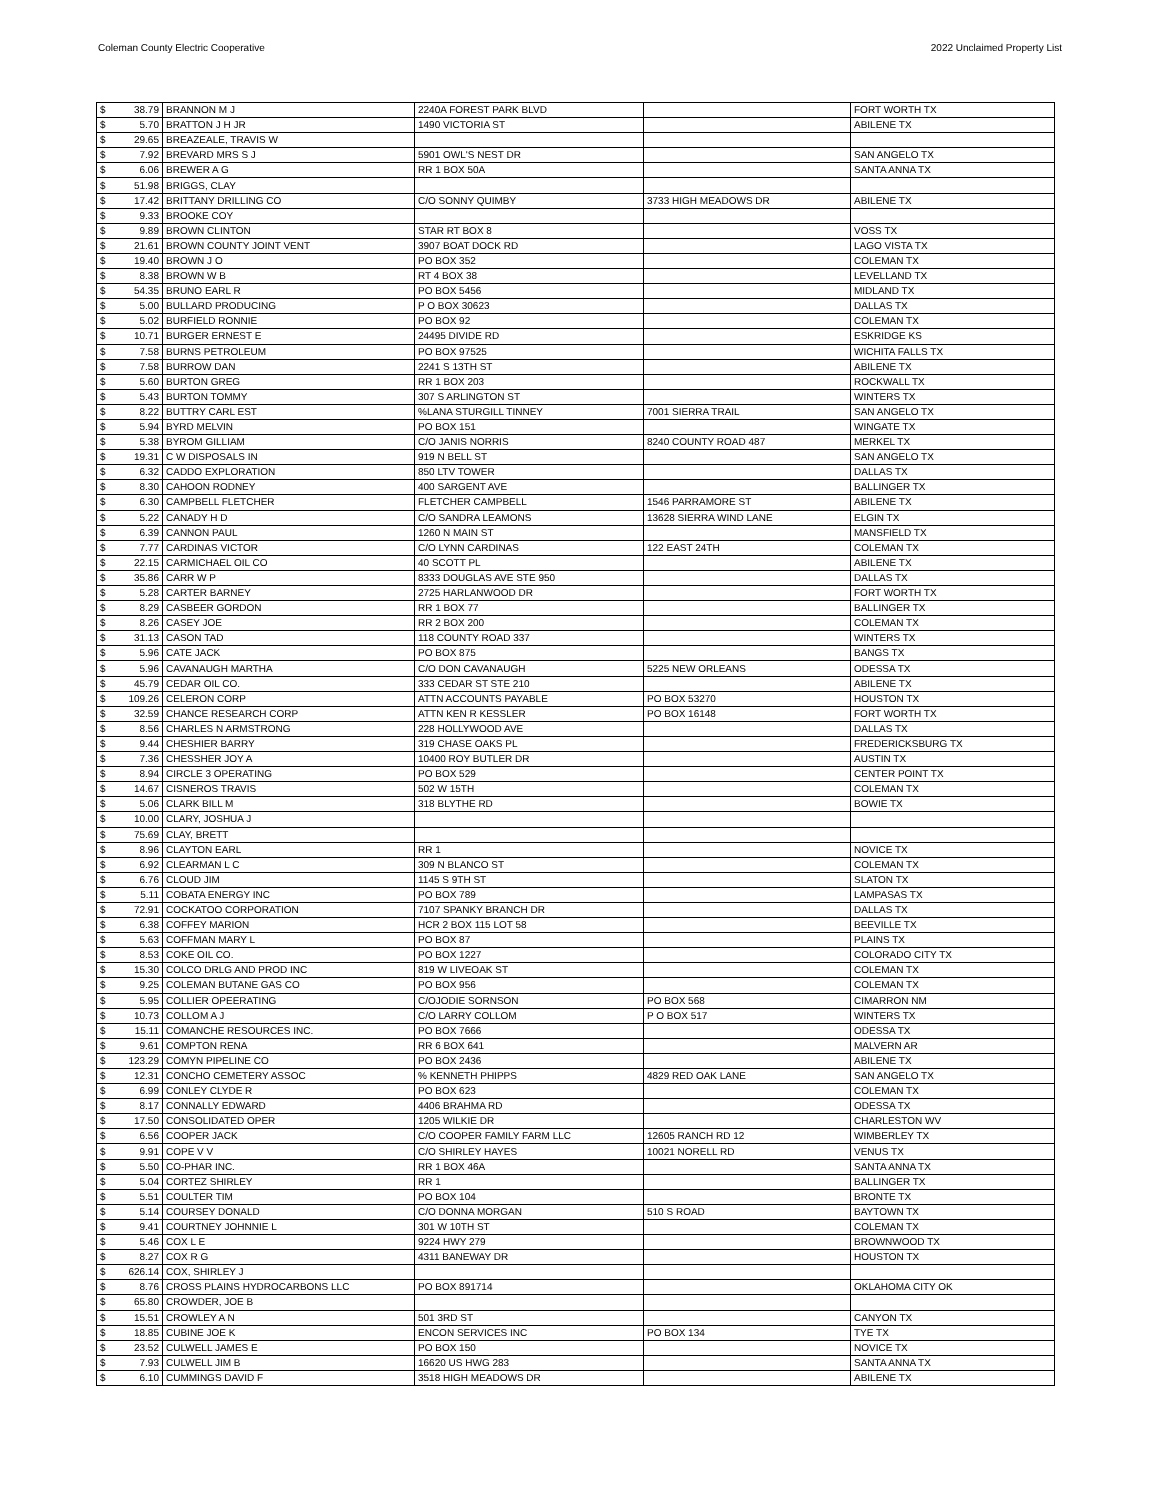Coleman County Electric Cooperative 2022 Unclaimed Property List
| $ | 38.79 | BRANNON M J | 2240A FOREST PARK BLVD | | FORT WORTH TX |
| $ | 5.70 | BRATTON J H JR | 1490 VICTORIA ST | | ABILENE TX |
| $ | 29.65 | BREAZEALE, TRAVIS W | | | |
| $ | 7.92 | BREVARD MRS S J | 5901 OWL'S NEST DR | | SAN ANGELO TX |
| $ | 6.06 | BREWER A G | RR 1 BOX 50A | | SANTA ANNA TX |
| $ | 51.98 | BRIGGS, CLAY | | | |
| $ | 17.42 | BRITTANY DRILLING CO | C/O SONNY QUIMBY | 3733 HIGH MEADOWS DR | ABILENE TX |
| $ | 9.33 | BROOKE COY | | | |
| $ | 9.89 | BROWN CLINTON | STAR RT BOX 8 | | VOSS TX |
| $ | 21.61 | BROWN COUNTY JOINT VENT | 3907 BOAT DOCK RD | | LAGO VISTA TX |
| $ | 19.40 | BROWN J O | PO BOX 352 | | COLEMAN TX |
| $ | 8.38 | BROWN W B | RT 4 BOX 38 | | LEVELLAND TX |
| $ | 54.35 | BRUNO EARL R | PO BOX 5456 | | MIDLAND TX |
| $ | 5.00 | BULLARD PRODUCING | P O BOX 30623 | | DALLAS TX |
| $ | 5.02 | BURFIELD RONNIE | PO BOX 92 | | COLEMAN TX |
| $ | 10.71 | BURGER ERNEST E | 24495 DIVIDE RD | | ESKRIDGE KS |
| $ | 7.58 | BURNS PETROLEUM | PO BOX 97525 | | WICHITA FALLS TX |
| $ | 7.58 | BURROW DAN | 2241 S 13TH ST | | ABILENE TX |
| $ | 5.60 | BURTON GREG | RR 1 BOX 203 | | ROCKWALL TX |
| $ | 5.43 | BURTON TOMMY | 307 S ARLINGTON ST | | WINTERS TX |
| $ | 8.22 | BUTTRY CARL EST | %LANA STURGILL TINNEY | 7001 SIERRA TRAIL | SAN ANGELO TX |
| $ | 5.94 | BYRD MELVIN | PO BOX 151 | | WINGATE TX |
| $ | 5.38 | BYROM GILLIAM | C/O JANIS NORRIS | 8240 COUNTY ROAD 487 | MERKEL TX |
| $ | 19.31 | C W DISPOSALS IN | 919 N BELL ST | | SAN ANGELO TX |
| $ | 6.32 | CADDO EXPLORATION | 850 LTV TOWER | | DALLAS TX |
| $ | 8.30 | CAHOON RODNEY | 400 SARGENT AVE | | BALLINGER TX |
| $ | 6.30 | CAMPBELL FLETCHER | FLETCHER CAMPBELL | 1546 PARRAMORE ST | ABILENE TX |
| $ | 5.22 | CANADY H D | C/O SANDRA LEAMONS | 13628 SIERRA WIND LANE | ELGIN TX |
| $ | 6.39 | CANNON PAUL | 1260 N MAIN ST | | MANSFIELD TX |
| $ | 7.77 | CARDINAS VICTOR | C/O LYNN CARDINAS | 122 EAST 24TH | COLEMAN TX |
| $ | 22.15 | CARMICHAEL OIL CO | 40 SCOTT PL | | ABILENE TX |
| $ | 35.86 | CARR W P | 8333 DOUGLAS AVE STE 950 | | DALLAS TX |
| $ | 5.28 | CARTER BARNEY | 2725 HARLANWOOD DR | | FORT WORTH TX |
| $ | 8.29 | CASBEER GORDON | RR 1 BOX 77 | | BALLINGER TX |
| $ | 8.26 | CASEY JOE | RR 2 BOX 200 | | COLEMAN TX |
| $ | 31.13 | CASON TAD | 118 COUNTY ROAD 337 | | WINTERS TX |
| $ | 5.96 | CATE JACK | PO BOX 875 | | BANGS TX |
| $ | 5.96 | CAVANAUGH MARTHA | C/O DON CAVANAUGH | 5225 NEW ORLEANS | ODESSA TX |
| $ | 45.79 | CEDAR OIL CO. | 333 CEDAR ST STE 210 | | ABILENE TX |
| $ | 109.26 | CELERON CORP | ATTN ACCOUNTS PAYABLE | PO BOX 53270 | HOUSTON TX |
| $ | 32.59 | CHANCE RESEARCH CORP | ATTN KEN R KESSLER | PO BOX 16148 | FORT WORTH TX |
| $ | 8.56 | CHARLES N ARMSTRONG | 228 HOLLYWOOD AVE | | DALLAS TX |
| $ | 9.44 | CHESHIER BARRY | 319 CHASE OAKS PL | | FREDERICKSBURG TX |
| $ | 7.36 | CHESSHER JOY A | 10400 ROY BUTLER DR | | AUSTIN TX |
| $ | 8.94 | CIRCLE 3 OPERATING | PO BOX 529 | | CENTER POINT TX |
| $ | 14.67 | CISNEROS TRAVIS | 502 W 15TH | | COLEMAN TX |
| $ | 5.06 | CLARK BILL M | 318 BLYTHE RD | | BOWIE TX |
| $ | 10.00 | CLARY, JOSHUA J | | | |
| $ | 75.69 | CLAY, BRETT | | | |
| $ | 8.96 | CLAYTON EARL | RR 1 | | NOVICE TX |
| $ | 6.92 | CLEARMAN L C | 309 N BLANCO ST | | COLEMAN TX |
| $ | 6.76 | CLOUD JIM | 1145 S 9TH ST | | SLATON TX |
| $ | 5.11 | COBATA ENERGY INC | PO BOX 789 | | LAMPASAS TX |
| $ | 72.91 | COCKATOO CORPORATION | 7107 SPANKY BRANCH DR | | DALLAS TX |
| $ | 6.38 | COFFEY MARION | HCR 2 BOX 115 LOT 58 | | BEEVILLE TX |
| $ | 5.63 | COFFMAN MARY L | PO BOX 87 | | PLAINS TX |
| $ | 8.53 | COKE OIL CO. | PO BOX 1227 | | COLORADO CITY TX |
| $ | 15.30 | COLCO DRLG AND PROD INC | 819 W LIVEOAK ST | | COLEMAN TX |
| $ | 9.25 | COLEMAN BUTANE GAS CO | PO BOX 956 | | COLEMAN TX |
| $ | 5.95 | COLLIER OPEERATING | C/OJODIE SORNSON | PO BOX 568 | CIMARRON NM |
| $ | 10.73 | COLLOM A J | C/O LARRY COLLOM | P O BOX 517 | WINTERS TX |
| $ | 15.11 | COMANCHE RESOURCES INC. | PO BOX 7666 | | ODESSA TX |
| $ | 9.61 | COMPTON RENA | RR 6 BOX 641 | | MALVERN AR |
| $ | 123.29 | COMYN PIPELINE CO | PO BOX 2436 | | ABILENE TX |
| $ | 12.31 | CONCHO CEMETERY ASSOC | % KENNETH PHIPPS | 4829 RED OAK LANE | SAN ANGELO TX |
| $ | 6.99 | CONLEY CLYDE R | PO BOX 623 | | COLEMAN TX |
| $ | 8.17 | CONNALLY EDWARD | 4406 BRAHMA RD | | ODESSA TX |
| $ | 17.50 | CONSOLIDATED OPER | 1205 WILKIE DR | | CHARLESTON WV |
| $ | 6.56 | COOPER JACK | C/O COOPER FAMILY FARM LLC | 12605 RANCH RD 12 | WIMBERLEY TX |
| $ | 9.91 | COPE V V | C/O SHIRLEY HAYES | 10021 NORELL RD | VENUS TX |
| $ | 5.50 | CO-PHAR INC. | RR 1 BOX 46A | | SANTA ANNA TX |
| $ | 5.04 | CORTEZ SHIRLEY | RR 1 | | BALLINGER TX |
| $ | 5.51 | COULTER TIM | PO BOX 104 | | BRONTE TX |
| $ | 5.14 | COURSEY DONALD | C/O DONNA MORGAN | 510 S ROAD | BAYTOWN TX |
| $ | 9.41 | COURTNEY JOHNNIE L | 301 W 10TH ST | | COLEMAN TX |
| $ | 5.46 | COX L E | 9224 HWY 279 | | BROWNWOOD TX |
| $ | 8.27 | COX R G | 4311 BANEWAY DR | | HOUSTON TX |
| $ | 626.14 | COX, SHIRLEY J | | | |
| $ | 8.76 | CROSS PLAINS HYDROCARBONS LLC | PO BOX 891714 | | OKLAHOMA CITY OK |
| $ | 65.80 | CROWDER, JOE B | | | |
| $ | 15.51 | CROWLEY A N | 501 3RD ST | | CANYON TX |
| $ | 18.85 | CUBINE JOE K | ENCON SERVICES INC | PO BOX 134 | TYE TX |
| $ | 23.52 | CULWELL JAMES E | PO BOX 150 | | NOVICE TX |
| $ | 7.93 | CULWELL JIM B | 16620 US HWG 283 | | SANTA ANNA TX |
| $ | 6.10 | CUMMINGS DAVID F | 3518 HIGH MEADOWS DR | | ABILENE TX |